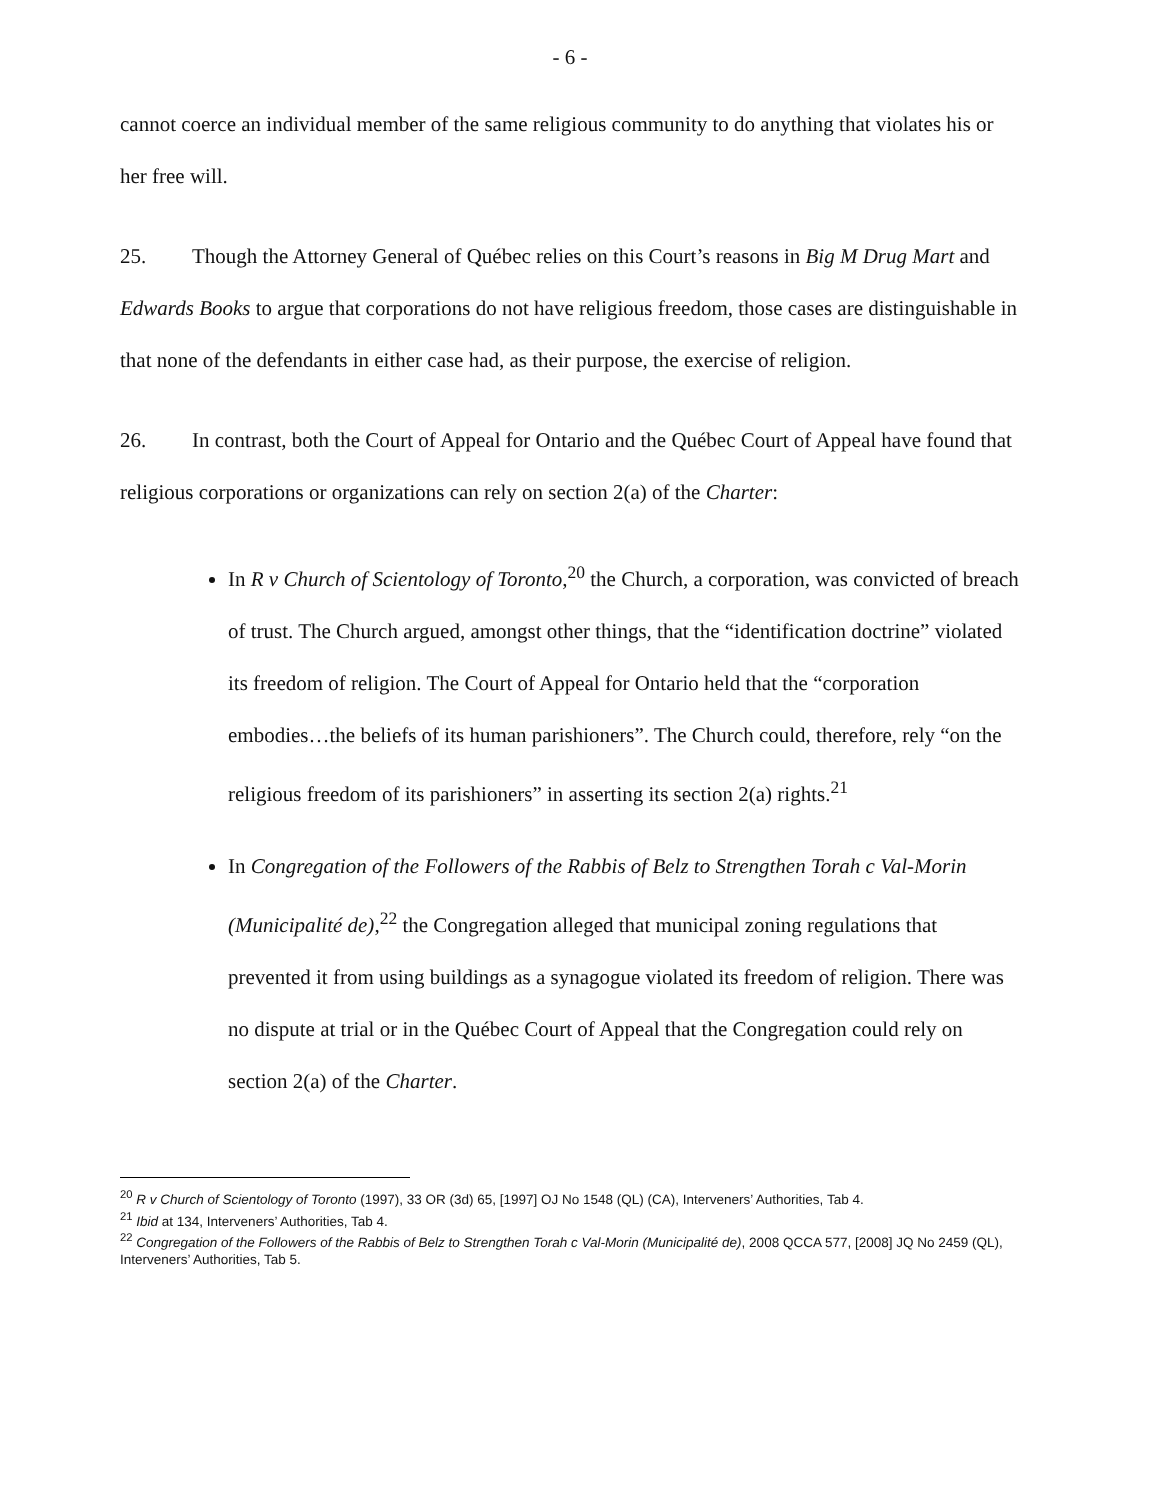- 6 -
cannot coerce an individual member of the same religious community to do anything that violates his or her free will.
25. Though the Attorney General of Québec relies on this Court’s reasons in Big M Drug Mart and Edwards Books to argue that corporations do not have religious freedom, those cases are distinguishable in that none of the defendants in either case had, as their purpose, the exercise of religion.
26. In contrast, both the Court of Appeal for Ontario and the Québec Court of Appeal have found that religious corporations or organizations can rely on section 2(a) of the Charter:
In R v Church of Scientology of Toronto,<sup>20</sup> the Church, a corporation, was convicted of breach of trust. The Church argued, amongst other things, that the “identification doctrine” violated its freedom of religion. The Court of Appeal for Ontario held that the “corporation embodies…the beliefs of its human parishioners”. The Church could, therefore, rely “on the religious freedom of its parishioners” in asserting its section 2(a) rights.<sup>21</sup>
In Congregation of the Followers of the Rabbis of Belz to Strengthen Torah c Val-Morin (Municipalité de),<sup>22</sup> the Congregation alleged that municipal zoning regulations that prevented it from using buildings as a synagogue violated its freedom of religion. There was no dispute at trial or in the Québec Court of Appeal that the Congregation could rely on section 2(a) of the Charter.
<sup>20</sup> R v Church of Scientology of Toronto (1997), 33 OR (3d) 65, [1997] OJ No 1548 (QL) (CA), Interveners’ Authorities, Tab 4.
<sup>21</sup> Ibid at 134, Interveners’ Authorities, Tab 4.
<sup>22</sup> Congregation of the Followers of the Rabbis of Belz to Strengthen Torah c Val-Morin (Municipalité de), 2008 QCCA 577, [2008] JQ No 2459 (QL), Interveners’ Authorities, Tab 5.